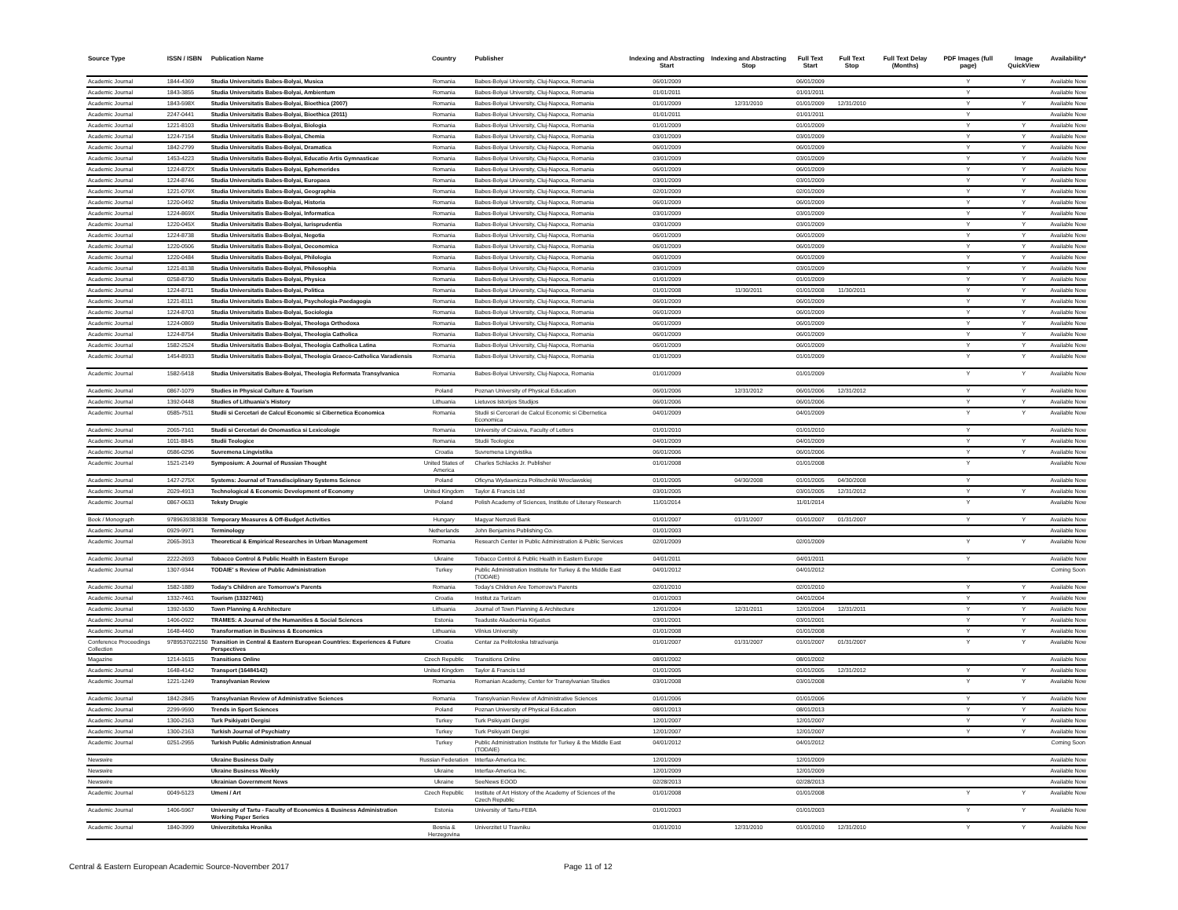| Source Type | ISSN / ISBN | Publication Name | Country | Publisher | Indexing and Abstracting Start | Indexing and Abstracting Stop | Full Text Start | Full Text Stop | Full Text Delay (Months) | PDF Images (full page) | Image QuickView | Availability* |
| --- | --- | --- | --- | --- | --- | --- | --- | --- | --- | --- | --- | --- |
| Academic Journal | 1844-4369 | Studia Universitatis Babes-Bolyai, Musica | Romania | Babes-Bolyai University, Cluj-Napoca, Romania | 06/01/2009 | | 06/01/2009 | | | Y | Y | Available Now |
| Academic Journal | 1843-3855 | Studia Universitatis Babes-Bolyai, Ambientum | Romania | Babes-Bolyai University, Cluj-Napoca, Romania | 01/01/2011 | | 01/01/2011 | | | Y | | Available Now |
| Academic Journal | 1843-598X | Studia Universitatis Babes-Bolyai, Bioethica (2007) | Romania | Babes-Bolyai University, Cluj-Napoca, Romania | 01/01/2009 | 12/31/2010 | 01/01/2009 | 12/31/2010 | | Y | Y | Available Now |
| Academic Journal | 2247-0441 | Studia Universitatis Babes-Bolyai, Bioethica (2011) | Romania | Babes-Bolyai University, Cluj-Napoca, Romania | 01/01/2011 | | 01/01/2011 | | | Y | | Available Now |
| Academic Journal | 1221-8103 | Studia Universitatis Babes-Bolyai, Biologia | Romania | Babes-Bolyai University, Cluj-Napoca, Romania | 01/01/2009 | | 01/01/2009 | | | Y | Y | Available Now |
| Academic Journal | 1224-7154 | Studia Universitatis Babes-Bolyai, Chemia | Romania | Babes-Bolyai University, Cluj-Napoca, Romania | 03/01/2009 | | 03/01/2009 | | | Y | Y | Available Now |
| Academic Journal | 1842-2799 | Studia Universitatis Babes-Bolyai, Dramatica | Romania | Babes-Bolyai University, Cluj-Napoca, Romania | 06/01/2009 | | 06/01/2009 | | | Y | Y | Available Now |
| Academic Journal | 1453-4223 | Studia Universitatis Babes-Bolyai, Educatio Artis Gymnasticae | Romania | Babes-Bolyai University, Cluj-Napoca, Romania | 03/01/2009 | | 03/01/2009 | | | Y | Y | Available Now |
| Academic Journal | 1224-872X | Studia Universitatis Babes-Bolyai, Ephemerides | Romania | Babes-Bolyai University, Cluj-Napoca, Romania | 06/01/2009 | | 06/01/2009 | | | Y | Y | Available Now |
| Academic Journal | 1224-8746 | Studia Universitatis Babes-Bolyai, Europaea | Romania | Babes-Bolyai University, Cluj-Napoca, Romania | 03/01/2009 | | 03/01/2009 | | | Y | Y | Available Now |
| Academic Journal | 1221-079X | Studia Universitatis Babes-Bolyai, Geographia | Romania | Babes-Bolyai University, Cluj-Napoca, Romania | 02/01/2009 | | 02/01/2009 | | | Y | Y | Available Now |
| Academic Journal | 1220-0492 | Studia Universitatis Babes-Bolyai, Historia | Romania | Babes-Bolyai University, Cluj-Napoca, Romania | 06/01/2009 | | 06/01/2009 | | | Y | Y | Available Now |
| Academic Journal | 1224-869X | Studia Universitatis Babes-Bolyai, Informatica | Romania | Babes-Bolyai University, Cluj-Napoca, Romania | 03/01/2009 | | 03/01/2009 | | | Y | Y | Available Now |
| Academic Journal | 1220-045X | Studia Universitatis Babes-Bolyai, Iurisprudentia | Romania | Babes-Bolyai University, Cluj-Napoca, Romania | 03/01/2009 | | 03/01/2009 | | | Y | Y | Available Now |
| Academic Journal | 1224-8738 | Studia Universitatis Babes-Bolyai, Negotia | Romania | Babes-Bolyai University, Cluj-Napoca, Romania | 06/01/2009 | | 06/01/2009 | | | Y | Y | Available Now |
| Academic Journal | 1220-0506 | Studia Universitatis Babes-Bolyai, Oeconomica | Romania | Babes-Bolyai University, Cluj-Napoca, Romania | 06/01/2009 | | 06/01/2009 | | | Y | Y | Available Now |
| Academic Journal | 1220-0484 | Studia Universitatis Babes-Bolyai, Philologia | Romania | Babes-Bolyai University, Cluj-Napoca, Romania | 06/01/2009 | | 06/01/2009 | | | Y | Y | Available Now |
| Academic Journal | 1221-8138 | Studia Universitatis Babes-Bolyai, Philosophia | Romania | Babes-Bolyai University, Cluj-Napoca, Romania | 03/01/2009 | | 03/01/2009 | | | Y | Y | Available Now |
| Academic Journal | 0258-8730 | Studia Universitatis Babes-Bolyai, Physica | Romania | Babes-Bolyai University, Cluj-Napoca, Romania | 01/01/2009 | | 01/01/2009 | | | Y | Y | Available Now |
| Academic Journal | 1224-8711 | Studia Universitatis Babes-Bolyai, Politica | Romania | Babes-Bolyai University, Cluj-Napoca, Romania | 01/01/2008 | 11/30/2011 | 01/01/2008 | 11/30/2011 | | Y | Y | Available Now |
| Academic Journal | 1221-8111 | Studia Universitatis Babes-Bolyai, Psychologia-Paedagogia | Romania | Babes-Bolyai University, Cluj-Napoca, Romania | 06/01/2009 | | 06/01/2009 | | | Y | Y | Available Now |
| Academic Journal | 1224-8703 | Studia Universitatis Babes-Bolyai, Sociologia | Romania | Babes-Bolyai University, Cluj-Napoca, Romania | 06/01/2009 | | 06/01/2009 | | | Y | Y | Available Now |
| Academic Journal | 1224-0869 | Studia Universitatis Babes-Bolyai, Theologa Orthodoxa | Romania | Babes-Bolyai University, Cluj-Napoca, Romania | 06/01/2009 | | 06/01/2009 | | | Y | Y | Available Now |
| Academic Journal | 1224-8754 | Studia Universitatis Babes-Bolyai, Theologia Catholica | Romania | Babes-Bolyai University, Cluj-Napoca, Romania | 06/01/2009 | | 06/01/2009 | | | Y | Y | Available Now |
| Academic Journal | 1582-2524 | Studia Universitatis Babes-Bolyai, Theologia Catholica Latina | Romania | Babes-Bolyai University, Cluj-Napoca, Romania | 06/01/2009 | | 06/01/2009 | | | Y | Y | Available Now |
| Academic Journal | 1454-8933 | Studia Universitatis Babes-Bolyai, Theologia Graeco-Catholica Varadiensis | Romania | Babes-Bolyai University, Cluj-Napoca, Romania | 01/01/2009 | | 01/01/2009 | | | Y | Y | Available Now |
| Academic Journal | 1582-5418 | Studia Universitatis Babes-Bolyai, Theologia Reformata Transylvanica | Romania | Babes-Bolyai University, Cluj-Napoca, Romania | 01/01/2009 | | 01/01/2009 | | | Y | Y | Available Now |
| Academic Journal | 0867-1079 | Studies in Physical Culture & Tourism | Poland | Poznan University of Physical Education | 06/01/2006 | 12/31/2012 | 06/01/2006 | 12/31/2012 | | Y | Y | Available Now |
| Academic Journal | 1392-0448 | Studies of Lithuania's History | Lithuania | Lietuvos Istorijos Studijos | 06/01/2006 | | 06/01/2006 | | | Y | Y | Available Now |
| Academic Journal | 0585-7511 | Studii si Cercetari de Calcul Economic si Cibernetica Economica | Romania | Studii si Cercerari de Calcul Economic si Cibernetica Economica | 04/01/2009 | | 04/01/2009 | | | Y | Y | Available Now |
| Academic Journal | 2065-7161 | Studii si Cercetari de Onomastica si Lexicologie | Romania | University of Craiova, Faculty of Letters | 01/01/2010 | | 01/01/2010 | | | Y | | Available Now |
| Academic Journal | 1011-8845 | Studii Teologice | Romania | Studii Teologice | 04/01/2009 | | 04/01/2009 | | | Y | Y | Available Now |
| Academic Journal | 0586-0296 | Suvremena Lingvistika | Croatia | Suvremena Lingvistika | 06/01/2006 | | 06/01/2006 | | | Y | Y | Available Now |
| Academic Journal | 1521-2149 | Symposium: A Journal of Russian Thought | United States of America | Charles Schlacks Jr. Publisher | 01/01/2008 | | 01/01/2008 | | | Y | | Available Now |
| Academic Journal | 1427-275X | Systems: Journal of Transdisciplinary Systems Science | Poland | Oficyna Wydawnicza Politechniki Wroclawskiej | 01/01/2005 | 04/30/2008 | 01/01/2005 | 04/30/2008 | | Y | | Available Now |
| Academic Journal | 2029-4913 | Technological & Economic Development of Economy | United Kingdom | Taylor & Francis Ltd | 03/01/2005 | | 03/01/2005 | 12/31/2012 | | Y | Y | Available Now |
| Academic Journal | 0867-0633 | Teksty Drugie | Poland | Polish Academy of Sciences, Institute of Literary Research | 11/01/2014 | | 11/01/2014 | | | Y | | Available Now |
| Book / Monograph | 9789639383838 | Temporary Measures & Off-Budget Activities | Hungary | Magyar Nemzeti Bank | 01/01/2007 | 01/31/2007 | 01/01/2007 | 01/31/2007 | | Y | Y | Available Now |
| Academic Journal | 0929-9971 | Terminology | Netherlands | John Benjamins Publishing Co. | 01/01/2003 | | | | | | | Available Now |
| Academic Journal | 2065-3913 | Theoretical & Empirical Researches in Urban Management | Romania | Research Center in Public Administration & Public Services | 02/01/2009 | | 02/01/2009 | | | Y | Y | Available Now |
| Academic Journal | 2222-2693 | Tobacco Control & Public Health in Eastern Europe | Ukraine | Tobacco Control & Public Health in Eastern Europe | 04/01/2011 | | 04/01/2011 | | | Y | | Available Now |
| Academic Journal | 1307-9344 | TODAIE' s Review of Public Administration | Turkey | Public Administration Institute for Turkey & the Middle East (TODAIE) | 04/01/2012 | | 04/01/2012 | | | | | Coming Soon |
| Academic Journal | 1582-1889 | Today's Children are Tomorrow's Parents | Romania | Today's Children Are Tomorrow's Parents | 02/01/2010 | | 02/01/2010 | | | Y | Y | Available Now |
| Academic Journal | 1332-7461 | Tourism (13327461) | Croatia | Institut za Turizam | 01/01/2003 | | 04/01/2004 | | | Y | Y | Available Now |
| Academic Journal | 1392-1630 | Town Planning & Architecture | Lithuania | Journal of Town Planning & Architecture | 12/01/2004 | 12/31/2011 | 12/01/2004 | 12/31/2011 | | Y | Y | Available Now |
| Academic Journal | 1406-0922 | TRAMES: A Journal of the Humanities & Social Sciences | Estonia | Teaduste Akadeemia Kirjastus | 03/01/2001 | | 03/01/2001 | | | Y | Y | Available Now |
| Academic Journal | 1648-4460 | Transformation in Business & Economics | Lithuania | Vilnius University | 01/01/2008 | | 01/01/2008 | | | Y | Y | Available Now |
| Conference Proceedings Collection | 9789537022150 | Transition in Central & Eastern European Countries: Experiences & Future Perspectives | Croatia | Centar za Politoloska Istrazivanja | 01/01/2007 | 01/31/2007 | 01/01/2007 | 01/31/2007 | | Y | Y | Available Now |
| Magazine | 1214-1615 | Transitions Online | Czech Republic | Transitions Online | 08/01/2002 | | 08/01/2002 | | | | | Available Now |
| Academic Journal | 1648-4142 | Transport (16484142) | United Kingdom | Taylor & Francis Ltd | 01/01/2005 | | 01/01/2005 | 12/31/2012 | | Y | Y | Available Now |
| Academic Journal | 1221-1249 | Transylvanian Review | Romania | Romanian Academy, Center for Transylvanian Studies | 03/01/2008 | | 03/01/2008 | | | Y | Y | Available Now |
| Academic Journal | 1842-2845 | Transylvanian Review of Administrative Sciences | Romania | Transylvanian Review of Administrative Sciences | 01/01/2006 | | 01/01/2006 | | | Y | Y | Available Now |
| Academic Journal | 2299-9590 | Trends in Sport Sciences | Poland | Poznan University of Physical Education | 08/01/2013 | | 08/01/2013 | | | Y | Y | Available Now |
| Academic Journal | 1300-2163 | Turk Psikiyatri Dergisi | Turkey | Turk Psikiyatri Dergisi | 12/01/2007 | | 12/01/2007 | | | Y | Y | Available Now |
| Academic Journal | 1300-2163 | Turkish Journal of Psychiatry | Turkey | Turk Psikiyatri Dergisi | 12/01/2007 | | 12/01/2007 | | | Y | Y | Available Now |
| Academic Journal | 0251-2955 | Turkish Public Administration Annual | Turkey | Public Administration Institute for Turkey & the Middle East (TODAIE) | 04/01/2012 | | 04/01/2012 | | | | | Coming Soon |
| Newswire | | Ukraine Business Daily | Russian Federation | Interfax-America Inc. | 12/01/2009 | | 12/01/2009 | | | | | Available Now |
| Newswire | | Ukraine Business Weekly | Ukraine | Interfax-America Inc. | 12/01/2009 | | 12/01/2009 | | | | | Available Now |
| Newswire | | Ukrainian Government News | Ukraine | SeeNews EOOD | 02/28/2013 | | 02/28/2013 | | | | | Available Now |
| Academic Journal | 0049-5123 | Umeni / Art | Czech Republic | Institute of Art History of the Academy of Sciences of the Czech Republic | 01/01/2008 | | 01/01/2008 | | | Y | Y | Available Now |
| Academic Journal | 1406-5967 | University of Tartu - Faculty of Economics & Business Administration Working Paper Series | Estonia | University of Tartu-FEBA | 01/01/2003 | | 01/01/2003 | | | Y | Y | Available Now |
| Academic Journal | 1840-3999 | Univerzitetska Hronika | Bosnia & Herzegovina | Univerzitet U Travniku | 01/01/2010 | 12/31/2010 | 01/01/2010 | 12/31/2010 | | Y | Y | Available Now |
Central & Eastern European Academic Source-November 2017 Page 11 of 12